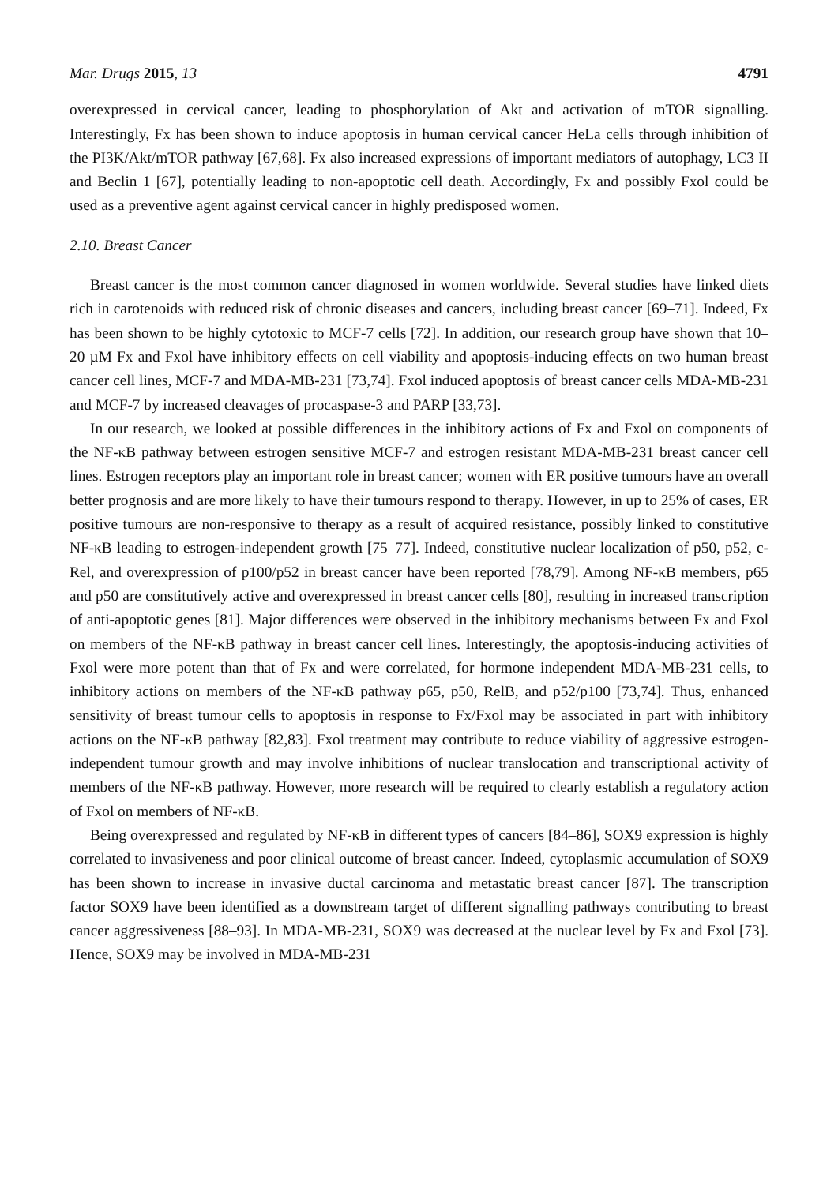Mar. Drugs 2015, 13 4791
overexpressed in cervical cancer, leading to phosphorylation of Akt and activation of mTOR signalling. Interestingly, Fx has been shown to induce apoptosis in human cervical cancer HeLa cells through inhibition of the PI3K/Akt/mTOR pathway [67,68]. Fx also increased expressions of important mediators of autophagy, LC3 II and Beclin 1 [67], potentially leading to non-apoptotic cell death. Accordingly, Fx and possibly Fxol could be used as a preventive agent against cervical cancer in highly predisposed women.
2.10. Breast Cancer
Breast cancer is the most common cancer diagnosed in women worldwide. Several studies have linked diets rich in carotenoids with reduced risk of chronic diseases and cancers, including breast cancer [69–71]. Indeed, Fx has been shown to be highly cytotoxic to MCF-7 cells [72]. In addition, our research group have shown that 10–20 µM Fx and Fxol have inhibitory effects on cell viability and apoptosis-inducing effects on two human breast cancer cell lines, MCF-7 and MDA-MB-231 [73,74]. Fxol induced apoptosis of breast cancer cells MDA-MB-231 and MCF-7 by increased cleavages of procaspase-3 and PARP [33,73].
In our research, we looked at possible differences in the inhibitory actions of Fx and Fxol on components of the NF-κB pathway between estrogen sensitive MCF-7 and estrogen resistant MDA-MB-231 breast cancer cell lines. Estrogen receptors play an important role in breast cancer; women with ER positive tumours have an overall better prognosis and are more likely to have their tumours respond to therapy. However, in up to 25% of cases, ER positive tumours are non-responsive to therapy as a result of acquired resistance, possibly linked to constitutive NF-κB leading to estrogen-independent growth [75–77]. Indeed, constitutive nuclear localization of p50, p52, c-Rel, and overexpression of p100/p52 in breast cancer have been reported [78,79]. Among NF-κB members, p65 and p50 are constitutively active and overexpressed in breast cancer cells [80], resulting in increased transcription of anti-apoptotic genes [81]. Major differences were observed in the inhibitory mechanisms between Fx and Fxol on members of the NF-κB pathway in breast cancer cell lines. Interestingly, the apoptosis-inducing activities of Fxol were more potent than that of Fx and were correlated, for hormone independent MDA-MB-231 cells, to inhibitory actions on members of the NF-κB pathway p65, p50, RelB, and p52/p100 [73,74]. Thus, enhanced sensitivity of breast tumour cells to apoptosis in response to Fx/Fxol may be associated in part with inhibitory actions on the NF-κB pathway [82,83]. Fxol treatment may contribute to reduce viability of aggressive estrogen-independent tumour growth and may involve inhibitions of nuclear translocation and transcriptional activity of members of the NF-κB pathway. However, more research will be required to clearly establish a regulatory action of Fxol on members of NF-κB.
Being overexpressed and regulated by NF-κB in different types of cancers [84–86], SOX9 expression is highly correlated to invasiveness and poor clinical outcome of breast cancer. Indeed, cytoplasmic accumulation of SOX9 has been shown to increase in invasive ductal carcinoma and metastatic breast cancer [87]. The transcription factor SOX9 have been identified as a downstream target of different signalling pathways contributing to breast cancer aggressiveness [88–93]. In MDA-MB-231, SOX9 was decreased at the nuclear level by Fx and Fxol [73]. Hence, SOX9 may be involved in MDA-MB-231